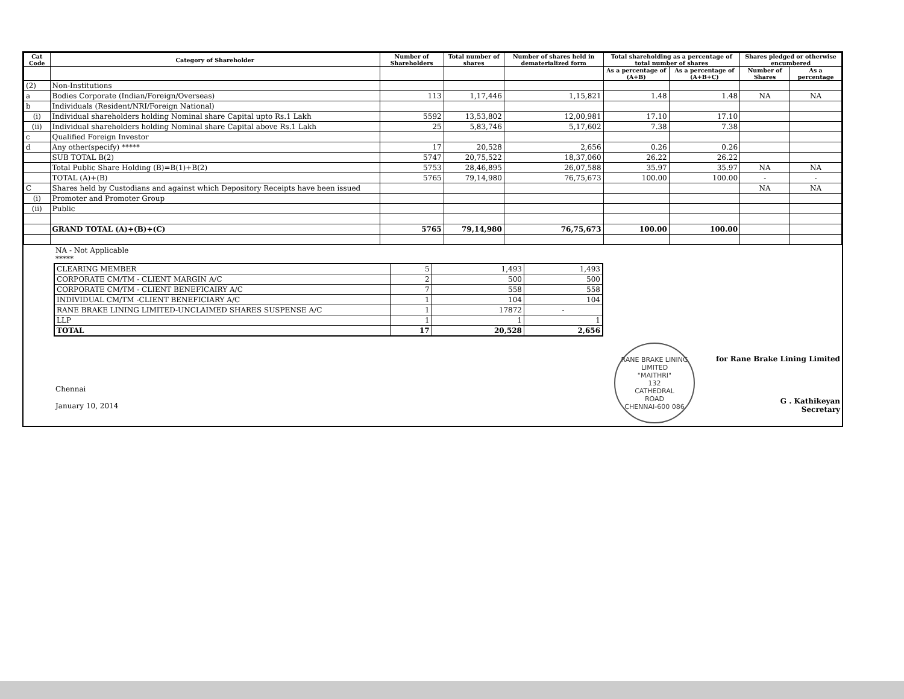| Cat Code | Category of Shareholder | Number of Shareholders | Total number of shares | Number of shares held in dematerialized form | Total shareholding as a percentage of total number of shares | | Shares pledged or otherwise encumbered | |
| --- | --- | --- | --- | --- | --- | --- | --- | --- |
| | | | | | As a percentage of (A+B) | As a percentage of (A+B+C) | Number of Shares | As a percentage |
| (2) | Non-Institutions | | | | | | | |
| a | Bodies Corporate (Indian/Foreign/Overseas) | 113 | 1,17,446 | 1,15,821 | 1.48 | 1.48 | NA | NA |
| b | Individuals (Resident/NRI/Foreign National) | | | | | | | |
| (i) | Individual shareholders holding Nominal share Capital upto Rs.1 Lakh | 5592 | 13,53,802 | 12,00,981 | 17.10 | 17.10 | | |
| (ii) | Individual shareholders holding Nominal share Capital above Rs.1 Lakh | 25 | 5,83,746 | 5,17,602 | 7.38 | 7.38 | | |
| c | Qualified Foreign Investor | | | | | | | |
| d | Any other(specify) ***** | 17 | 20,528 | 2,656 | 0.26 | 0.26 | | |
| | SUB TOTAL B(2) | 5747 | 20,75,522 | 18,37,060 | 26.22 | 26.22 | | |
| | Total Public Share Holding (B)=B(1)+B(2) | 5753 | 28,46,895 | 26,07,588 | 35.97 | 35.97 | NA | NA |
| | TOTAL (A)+(B) | 5765 | 79,14,980 | 76,75,673 | 100.00 | 100.00 | - | - |
| C | Shares held by Custodians and against which Depository Receipts have been issued | | | | | | NA | NA |
| (i) | Promoter and Promoter Group | | | | | | | |
| (ii) | Public | | | | | | | |
| | GRAND TOTAL (A)+(B)+(C) | 5765 | 79,14,980 | 76,75,673 | 100.00 | 100.00 | | |
NA - Not Applicable
*****
| CLEARING MEMBER | 5 | 1,493 | 1,493 |
| CORPORATE CM/TM - CLIENT MARGIN A/C | 2 | 500 | 500 |
| CORPORATE CM/TM - CLIENT BENEFICAIRY A/C | 7 | 558 | 558 |
| INDIVIDUAL CM/TM -CLIENT BENEFICIARY A/C | 1 | 104 | 104 |
| RANE BRAKE LINING LIMITED-UNCLAIMED SHARES SUSPENSE A/C | 1 | 17872 | - |
| LLP | 1 | 1 | 1 |
| TOTAL | 17 | 20,528 | 2,656 |
Chennai
January 10, 2014
RANE BRAKE LINING LIMITED
"MAITHRI"
132
CATHEDRAL
ROAD
CHENNAI-600 086
for Rane Brake Lining Limited
G . Kathikeyan
Secretary